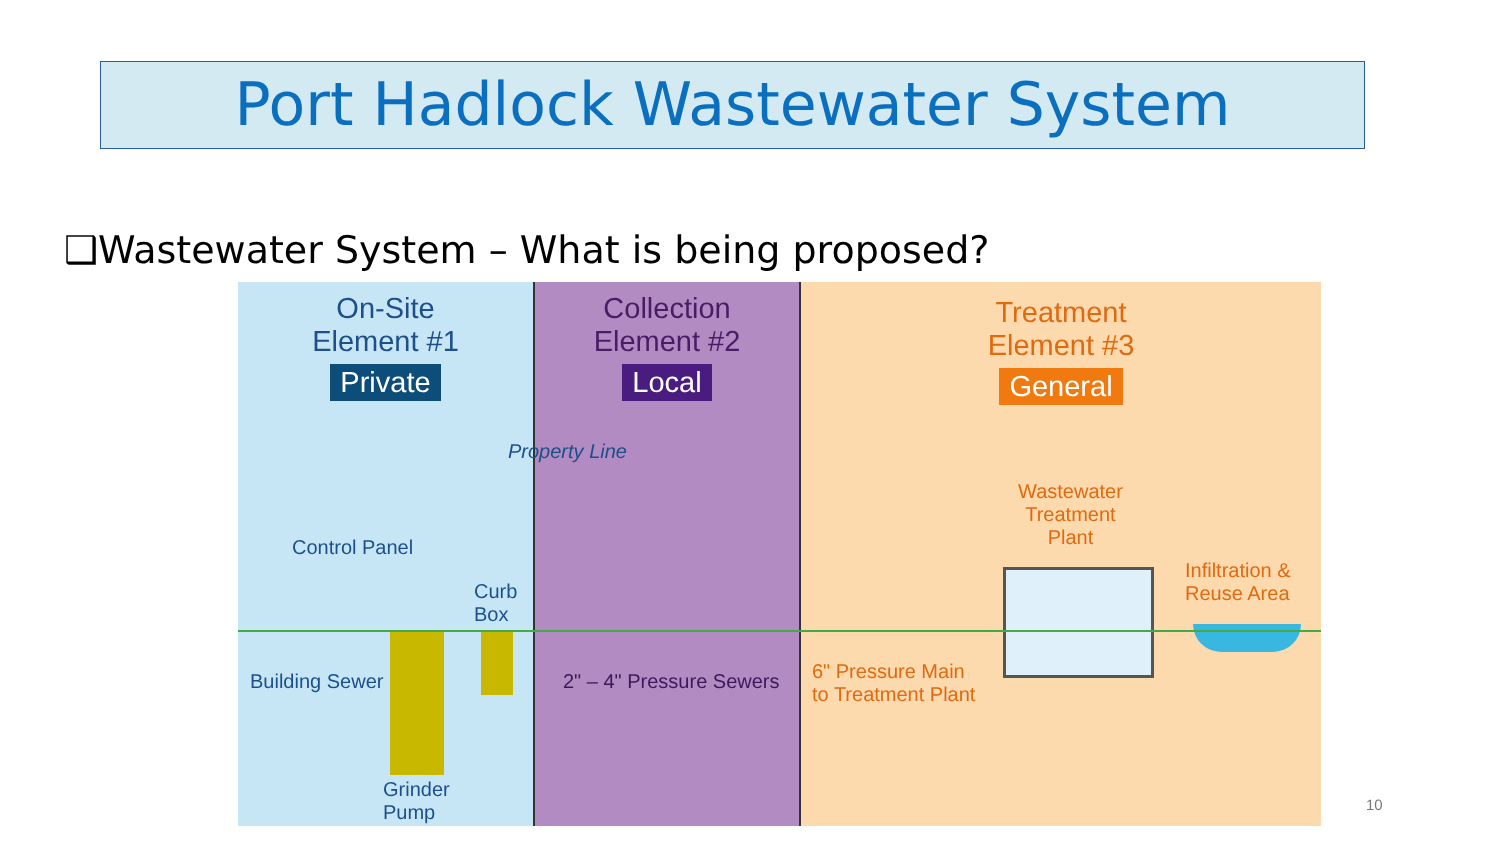Port Hadlock Wastewater System
❑Wastewater System – What is being proposed?
On-Site
Element #1
Private
Collection
Element #2
Local
Treatment
Element #3
General
Control Panel
Property Line
Curb
Box
Building Sewer
Grinder
Pump
2" – 4" Pressure Sewers 6" Pressure Main
to Treatment Plant
Wastewater
Treatment
Plant
Infiltration &
Reuse Area
10